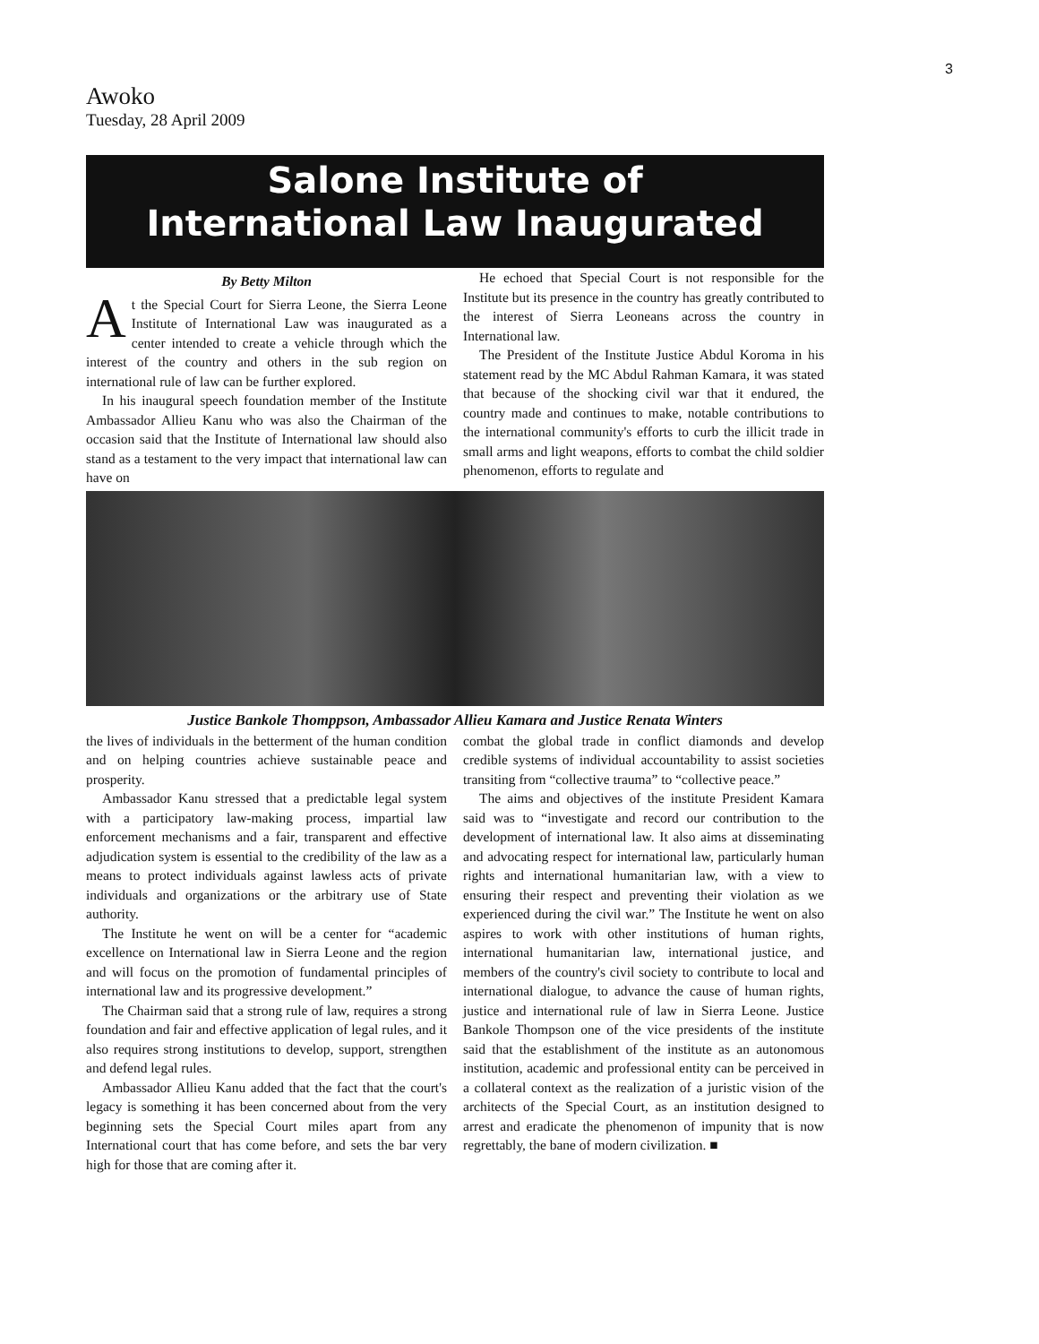3
Awoko
Tuesday, 28 April 2009
Salone Institute of
International Law Inaugurated
By Betty Milton
At the Special Court for Sierra Leone, the Sierra Leone Institute of International Law was inaugurated as a center intended to create a vehicle through which the interest of the country and others in the sub region on international rule of law can be further explored.
In his inaugural speech foundation member of the Institute Ambassador Allieu Kanu who was also the Chairman of the occasion said that the Institute of International law should also stand as a testament to the very impact that international law can have on
He echoed that Special Court is not responsible for the Institute but its presence in the country has greatly contributed to the interest of Sierra Leoneans across the country in International law.
The President of the Institute Justice Abdul Koroma in his statement read by the MC Abdul Rahman Kamara, it was stated that because of the shocking civil war that it endured, the country made and continues to make, notable contributions to the international community's efforts to curb the illicit trade in small arms and light weapons, efforts to combat the child soldier phenomenon, efforts to regulate and
Justice Bankole Thomppson, Ambassador Allieu Kamara and Justice Renata Winters
the lives of individuals in the betterment of the human condition and on helping countries achieve sustainable peace and prosperity.
Ambassador Kanu stressed that a predictable legal system with a participatory law-making process, impartial law enforcement mechanisms and a fair, transparent and effective adjudication system is essential to the credibility of the law as a means to protect individuals against lawless acts of private individuals and organizations or the arbitrary use of State authority.
The Institute he went on will be a center for “academic excellence on International law in Sierra Leone and the region and will focus on the promotion of fundamental principles of international law and its progressive development.”
The Chairman said that a strong rule of law, requires a strong foundation and fair and effective application of legal rules, and it also requires strong institutions to develop, support, strengthen and defend legal rules.
Ambassador Allieu Kanu added that the fact that the court's legacy is something it has been concerned about from the very beginning sets the Special Court miles apart from any International court that has come before, and sets the bar very high for those that are coming after it.
combat the global trade in conflict diamonds and develop credible systems of individual accountability to assist societies transiting from “collective trauma” to “collective peace.”
The aims and objectives of the institute President Kamara said was to “investigate and record our contribution to the development of international law. It also aims at disseminating and advocating respect for international law, particularly human rights and international humanitarian law, with a view to ensuring their respect and preventing their violation as we experienced during the civil war.” The Institute he went on also aspires to work with other institutions of human rights, international humanitarian law, international justice, and members of the country's civil society to contribute to local and international dialogue, to advance the cause of human rights, justice and international rule of law in Sierra Leone. Justice Bankole Thompson one of the vice presidents of the institute said that the establishment of the institute as an autonomous institution, academic and professional entity can be perceived in a collateral context as the realization of a juristic vision of the architects of the Special Court, as an institution designed to arrest and eradicate the phenomenon of impunity that is now regrettably, the bane of modern civilization. ■